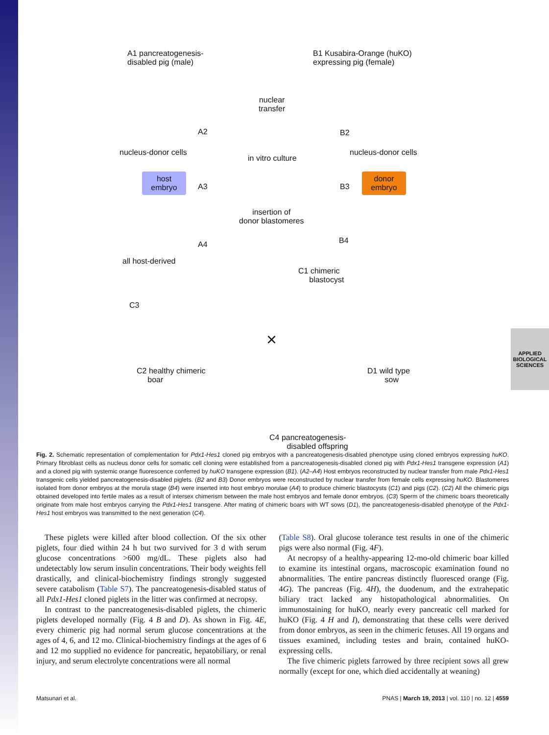APPLIED BIOLOGICAL SCIENCES
A1 pancreatogenesis-
disabled pig (male)
B1 Kusabira-Orange (huKO)
expressing pig (female)
nuclear
transfer
A2 B2
nucleus-donor cells nucleus-donor cells
in vitro culture
host
embryo
A3 B3
donor
embryo
insertion of
donor blastomeres
A4 B4
all host-derived
C1 chimeric
blastocyst
C3
×
C2 healthy chimeric
boar
D1 wild type
sow
C4 pancreatogenesis-
disabled offspring
Fig. 2. Schematic representation of complementation for Pdx1-Hes1 cloned pig embryos with a pancreatogenesis-disabled phenotype using cloned embryos expressing huKO. Primary fibroblast cells as nucleus donor cells for somatic cell cloning were established from a pancreatogenesis-disabled cloned pig with Pdx1-Hes1 transgene expression (A1) and a cloned pig with systemic orange fluorescence conferred by huKO transgene expression (B1). (A2–A4) Host embryos reconstructed by nuclear transfer from male Pdx1-Hes1 transgenic cells yielded pancreatogenesis-disabled piglets. (B2 and B3) Donor embryos were reconstructed by nuclear transfer from female cells expressing huKO. Blastomeres isolated from donor embryos at the morula stage (B4) were inserted into host embryo morulae (A4) to produce chimeric blastocysts (C1) and pigs (C2). (C2) All the chimeric pigs obtained developed into fertile males as a result of intersex chimerism between the male host embryos and female donor embryos. (C3) Sperm of the chimeric boars theoretically originate from male host embryos carrying the Pdx1-Hes1 transgene. After mating of chimeric boars with WT sows (D1), the pancreatogenesis-disabled phenotype of the Pdx1-Hes1 host embryos was transmitted to the next generation (C4).
These piglets were killed after blood collection. Of the six other piglets, four died within 24 h but two survived for 3 d with serum glucose concentrations >600 mg/dL. These piglets also had undetectably low serum insulin concentrations. Their body weights fell drastically, and clinical-biochemistry findings strongly suggested severe catabolism (Table S7). The pancreatogenesis-disabled status of all Pdx1-Hes1 cloned piglets in the litter was confirmed at necropsy.
In contrast to the pancreatogenesis-disabled piglets, the chimeric piglets developed normally (Fig. 4 B and D). As shown in Fig. 4E, every chimeric pig had normal serum glucose concentrations at the ages of 4, 6, and 12 mo. Clinical-biochemistry findings at the ages of 6 and 12 mo supplied no evidence for pancreatic, hepatobiliary, or renal injury, and serum electrolyte concentrations were all normal
(Table S8). Oral glucose tolerance test results in one of the chimeric pigs were also normal (Fig. 4F).
At necropsy of a healthy-appearing 12-mo-old chimeric boar killed to examine its intestinal organs, macroscopic examination found no abnormalities. The entire pancreas distinctly fluoresced orange (Fig. 4G). The pancreas (Fig. 4H), the duodenum, and the extrahepatic biliary tract lacked any histopathological abnormalities. On immunostaining for huKO, nearly every pancreatic cell marked for huKO (Fig. 4 H and I), demonstrating that these cells were derived from donor embryos, as seen in the chimeric fetuses. All 19 organs and tissues examined, including testes and brain, contained huKO-expressing cells.
The five chimeric piglets farrowed by three recipient sows all grew normally (except for one, which died accidentally at weaning)
Matsunari et al. PNAS | March 19, 2013 | vol. 110 | no. 12 | 4559